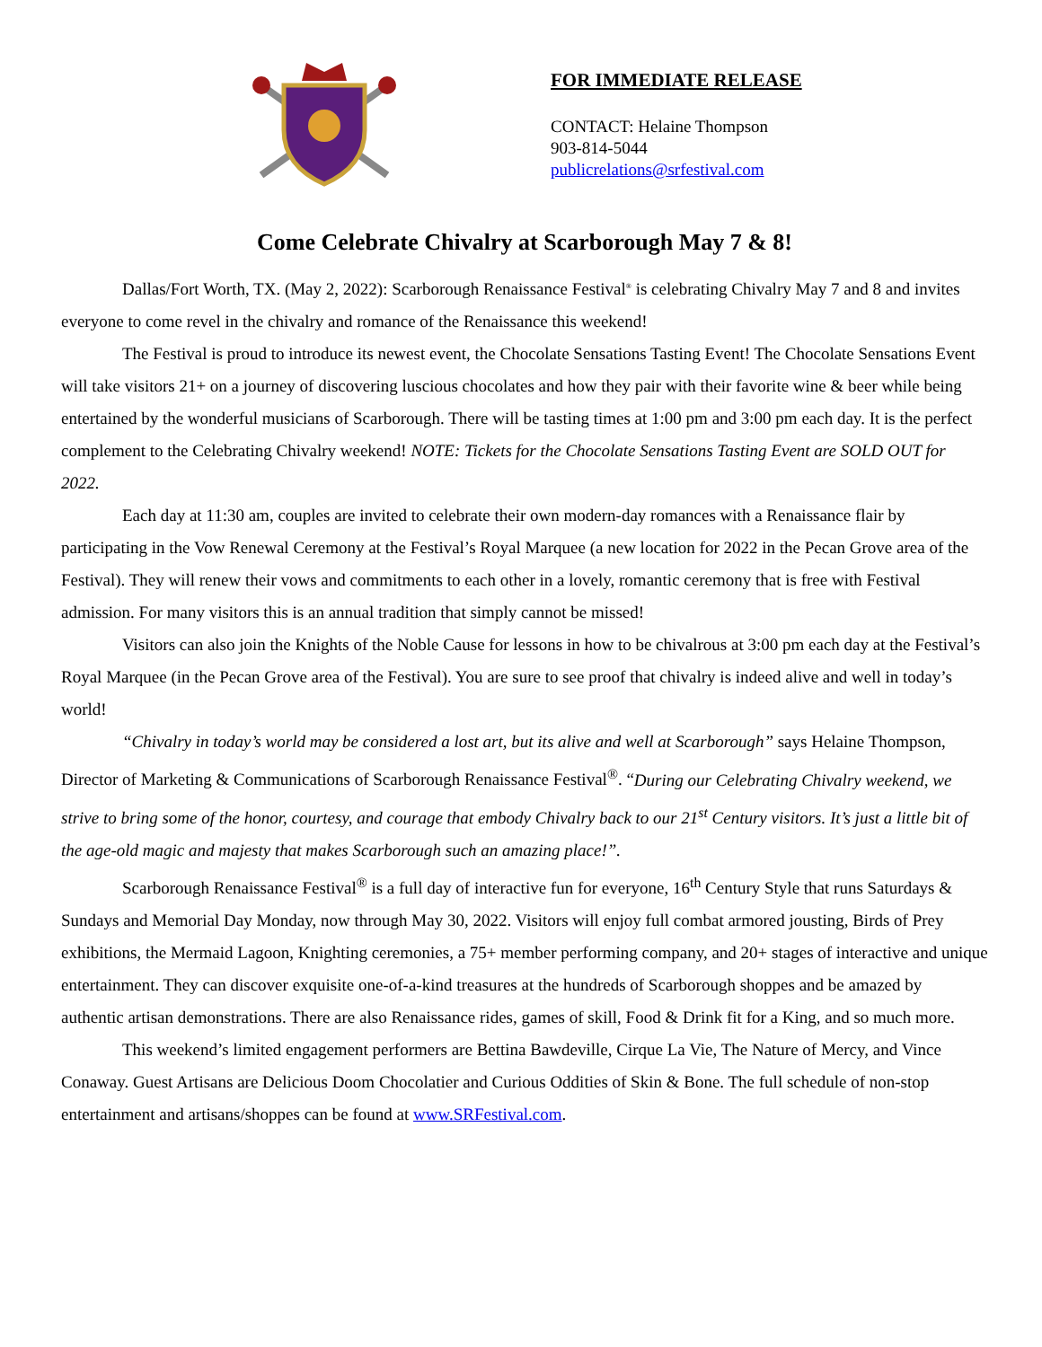FOR IMMEDIATE RELEASE
CONTACT: Helaine Thompson
903-814-5044
publicrelations@srfestival.com
Come Celebrate Chivalry at Scarborough May 7 & 8!
Dallas/Fort Worth, TX. (May 2, 2022): Scarborough Renaissance Festival<sup>®</sup> is celebrating Chivalry May 7 and 8 and invites everyone to come revel in the chivalry and romance of the Renaissance this weekend!
The Festival is proud to introduce its newest event, the Chocolate Sensations Tasting Event! The Chocolate Sensations Event will take visitors 21+ on a journey of discovering luscious chocolates and how they pair with their favorite wine & beer while being entertained by the wonderful musicians of Scarborough. There will be tasting times at 1:00 pm and 3:00 pm each day. It is the perfect complement to the Celebrating Chivalry weekend! NOTE: Tickets for the Chocolate Sensations Tasting Event are SOLD OUT for 2022.
Each day at 11:30 am, couples are invited to celebrate their own modern-day romances with a Renaissance flair by participating in the Vow Renewal Ceremony at the Festival’s Royal Marquee (a new location for 2022 in the Pecan Grove area of the Festival). They will renew their vows and commitments to each other in a lovely, romantic ceremony that is free with Festival admission. For many visitors this is an annual tradition that simply cannot be missed!
Visitors can also join the Knights of the Noble Cause for lessons in how to be chivalrous at 3:00 pm each day at the Festival’s Royal Marquee (in the Pecan Grove area of the Festival). You are sure to see proof that chivalry is indeed alive and well in today’s world!
“Chivalry in today’s world may be considered a lost art, but its alive and well at Scarborough” says Helaine Thompson, Director of Marketing & Communications of Scarborough Renaissance Festival<sup>®</sup>. “During our Celebrating Chivalry weekend, we strive to bring some of the honor, courtesy, and courage that embody Chivalry back to our 21<sup>st</sup> Century visitors. It’s just a little bit of the age-old magic and majesty that makes Scarborough such an amazing place!”.
Scarborough Renaissance Festival<sup>®</sup> is a full day of interactive fun for everyone, 16<sup>th</sup> Century Style that runs Saturdays & Sundays and Memorial Day Monday, now through May 30, 2022. Visitors will enjoy full combat armored jousting, Birds of Prey exhibitions, the Mermaid Lagoon, Knighting ceremonies, a 75+ member performing company, and 20+ stages of interactive and unique entertainment. They can discover exquisite one-of-a-kind treasures at the hundreds of Scarborough shoppes and be amazed by authentic artisan demonstrations. There are also Renaissance rides, games of skill, Food & Drink fit for a King, and so much more.
This weekend’s limited engagement performers are Bettina Bawdeville, Cirque La Vie, The Nature of Mercy, and Vince Conaway. Guest Artisans are Delicious Doom Chocolatier and Curious Oddities of Skin & Bone. The full schedule of non-stop entertainment and artisans/shoppes can be found at www.SRFestival.com.